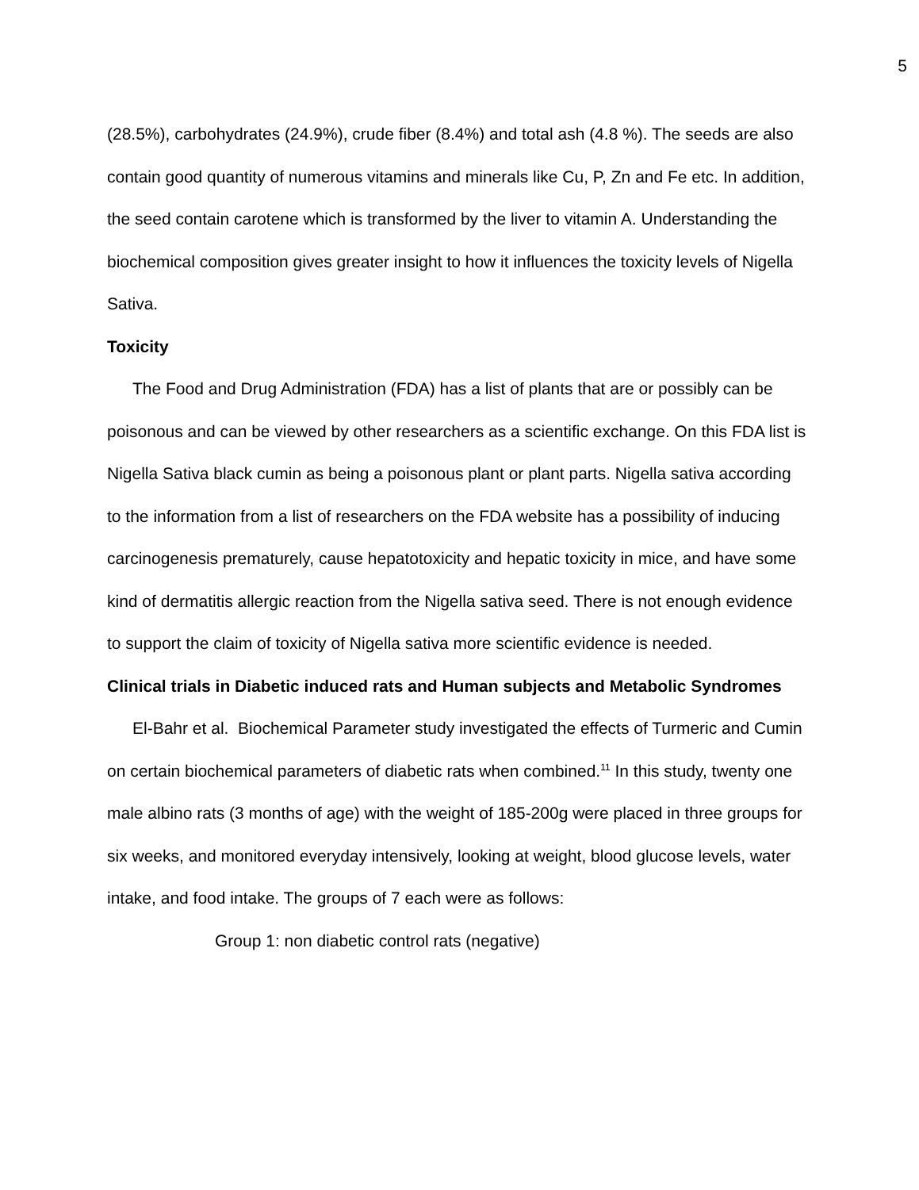5
(28.5%), carbohydrates (24.9%), crude fiber (8.4%) and total ash (4.8 %). The seeds are also contain good quantity of numerous vitamins and minerals like Cu, P, Zn and Fe etc. In addition, the seed contain carotene which is transformed by the liver to vitamin A. Understanding the biochemical composition gives greater insight to how it influences the toxicity levels of Nigella Sativa.
Toxicity
The Food and Drug Administration (FDA) has a list of plants that are or possibly can be poisonous and can be viewed by other researchers as a scientific exchange. On this FDA list is Nigella Sativa black cumin as being a poisonous plant or plant parts. Nigella sativa according to the information from a list of researchers on the FDA website has a possibility of inducing carcinogenesis prematurely, cause hepatotoxicity and hepatic toxicity in mice, and have some kind of dermatitis allergic reaction from the Nigella sativa seed. There is not enough evidence to support the claim of toxicity of Nigella sativa more scientific evidence is needed.
Clinical trials in Diabetic induced rats and Human subjects and Metabolic Syndromes
El-Bahr et al. Biochemical Parameter study investigated the effects of Turmeric and Cumin on certain biochemical parameters of diabetic rats when combined.<sup>11</sup> In this study, twenty one male albino rats (3 months of age) with the weight of 185-200g were placed in three groups for six weeks, and monitored everyday intensively, looking at weight, blood glucose levels, water intake, and food intake. The groups of 7 each were as follows:
Group 1: non diabetic control rats (negative)